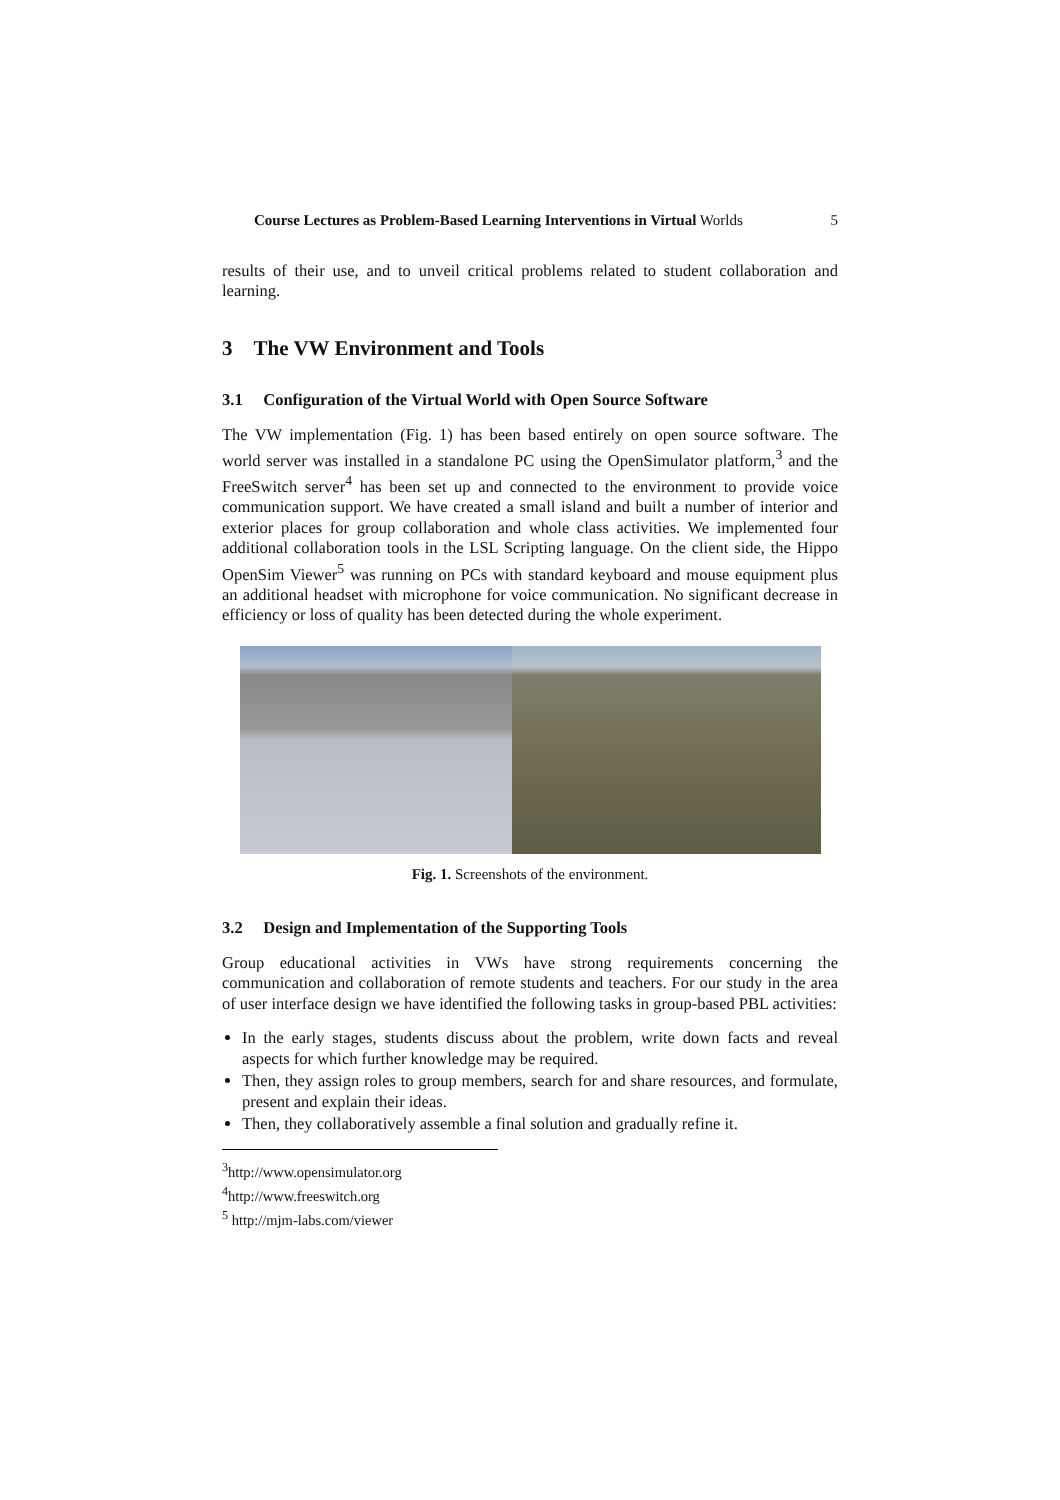Course Lectures as Problem-Based Learning Interventions in Virtual Worlds 5
results of their use, and to unveil critical problems related to student collaboration and learning.
3 The VW Environment and Tools
3.1 Configuration of the Virtual World with Open Source Software
The VW implementation (Fig. 1) has been based entirely on open source software. The world server was installed in a standalone PC using the OpenSimulator platform,<sup>3</sup> and the FreeSwitch server<sup>4</sup> has been set up and connected to the environment to provide voice communication support. We have created a small island and built a number of interior and exterior places for group collaboration and whole class activities. We implemented four additional collaboration tools in the LSL Scripting language. On the client side, the Hippo OpenSim Viewer<sup>5</sup> was running on PCs with standard keyboard and mouse equipment plus an additional headset with microphone for voice communication. No significant decrease in efficiency or loss of quality has been detected during the whole experiment.
Fig. 1. Screenshots of the environment.
3.2 Design and Implementation of the Supporting Tools
Group educational activities in VWs have strong requirements concerning the communication and collaboration of remote students and teachers. For our study in the area of user interface design we have identified the following tasks in group-based PBL activities:
In the early stages, students discuss about the problem, write down facts and reveal aspects for which further knowledge may be required.
Then, they assign roles to group members, search for and share resources, and formulate, present and explain their ideas.
Then, they collaboratively assemble a final solution and gradually refine it.
<sup>3</sup> http://www.opensimulator.org
<sup>4</sup> http://www.freeswitch.org
<sup>5</sup> http://mjm-labs.com/viewer